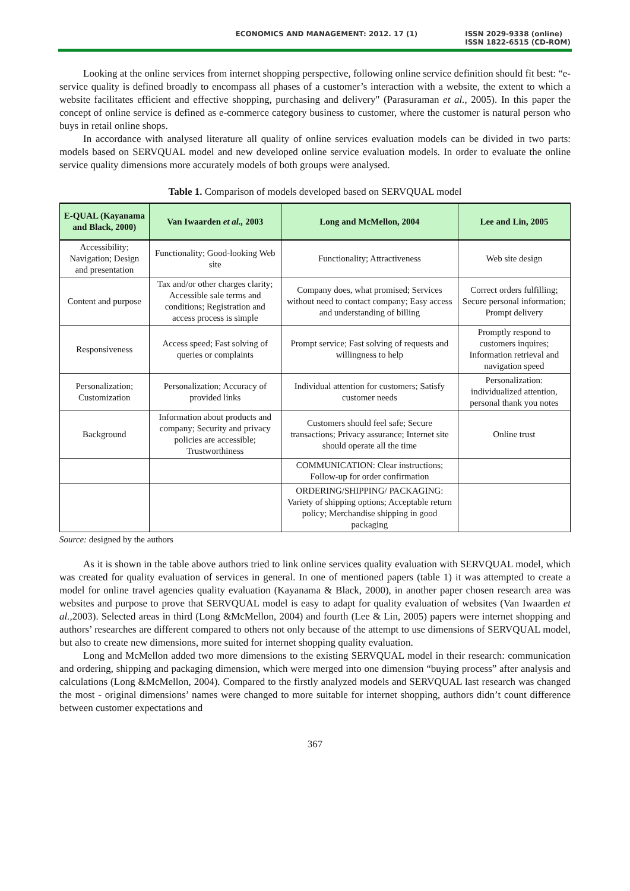ECONOMICS AND MANAGEMENT: 2012. 17 (1) ISSN 2029-9338 (online)
ISSN 1822-6515 (CD-ROM)
Looking at the online services from internet shopping perspective, following online service definition should fit best: “e-service quality is defined broadly to encompass all phases of a customer’s interaction with a website, the extent to which a website facilitates efficient and effective shopping, purchasing and delivery" (Parasuraman et al., 2005). In this paper the concept of online service is defined as e-commerce category business to customer, where the customer is natural person who buys in retail online shops.
In accordance with analysed literature all quality of online services evaluation models can be divided in two parts: models based on SERVQUAL model and new developed online service evaluation models. In order to evaluate the online service quality dimensions more accurately models of both groups were analysed.
Table 1. Comparison of models developed based on SERVQUAL model
| E-QUAL (Kayanama and Black, 2000) | Van Iwaarden et al., 2003 | Long and McMellon, 2004 | Lee and Lin, 2005 |
| --- | --- | --- | --- |
| Accessibility; Navigation; Design and presentation | Functionality; Good-looking Web site | Functionality; Attractiveness | Web site design |
| Content and purpose | Tax and/or other charges clarity; Accessible sale terms and conditions; Registration and access process is simple | Company does, what promised; Services without need to contact company; Easy access and understanding of billing | Correct orders fulfilling; Secure personal information; Prompt delivery |
| Responsiveness | Access speed; Fast solving of queries or complaints | Prompt service; Fast solving of requests and willingness to help | Promptly respond to customers inquires; Information retrieval and navigation speed |
| Personalization; Customization | Personalization; Accuracy of provided links | Individual attention for customers; Satisfy customer needs | Personalization: individualized attention, personal thank you notes |
| Background | Information about products and company; Security and privacy policies are accessible; Trustworthiness | Customers should feel safe; Secure transactions; Privacy assurance; Internet site should operate all the time | Online trust |
| | | COMMUNICATION: Clear instructions; Follow-up for order confirmation | |
| | | ORDERING/SHIPPING/ PACKAGING: Variety of shipping options; Acceptable return policy; Merchandise shipping in good packaging | |
Source: designed by the authors
As it is shown in the table above authors tried to link online services quality evaluation with SERVQUAL model, which was created for quality evaluation of services in general. In one of mentioned papers (table 1) it was attempted to create a model for online travel agencies quality evaluation (Kayanama & Black, 2000), in another paper chosen research area was websites and purpose to prove that SERVQUAL model is easy to adapt for quality evaluation of websites (Van Iwaarden et al., 2003). Selected areas in third (Long &McMellon, 2004) and fourth (Lee & Lin, 2005) papers were internet shopping and authors’ researches are different compared to others not only because of the attempt to use dimensions of SERVQUAL model, but also to create new dimensions, more suited for internet shopping quality evaluation.
Long and McMellon added two more dimensions to the existing SERVQUAL model in their research: communication and ordering, shipping and packaging dimension, which were merged into one dimension “buying process” after analysis and calculations (Long &McMellon, 2004). Compared to the firstly analyzed models and SERVQUAL last research was changed the most - original dimensions’ names were changed to more suitable for internet shopping, authors didn’t count difference between customer expectations and
367